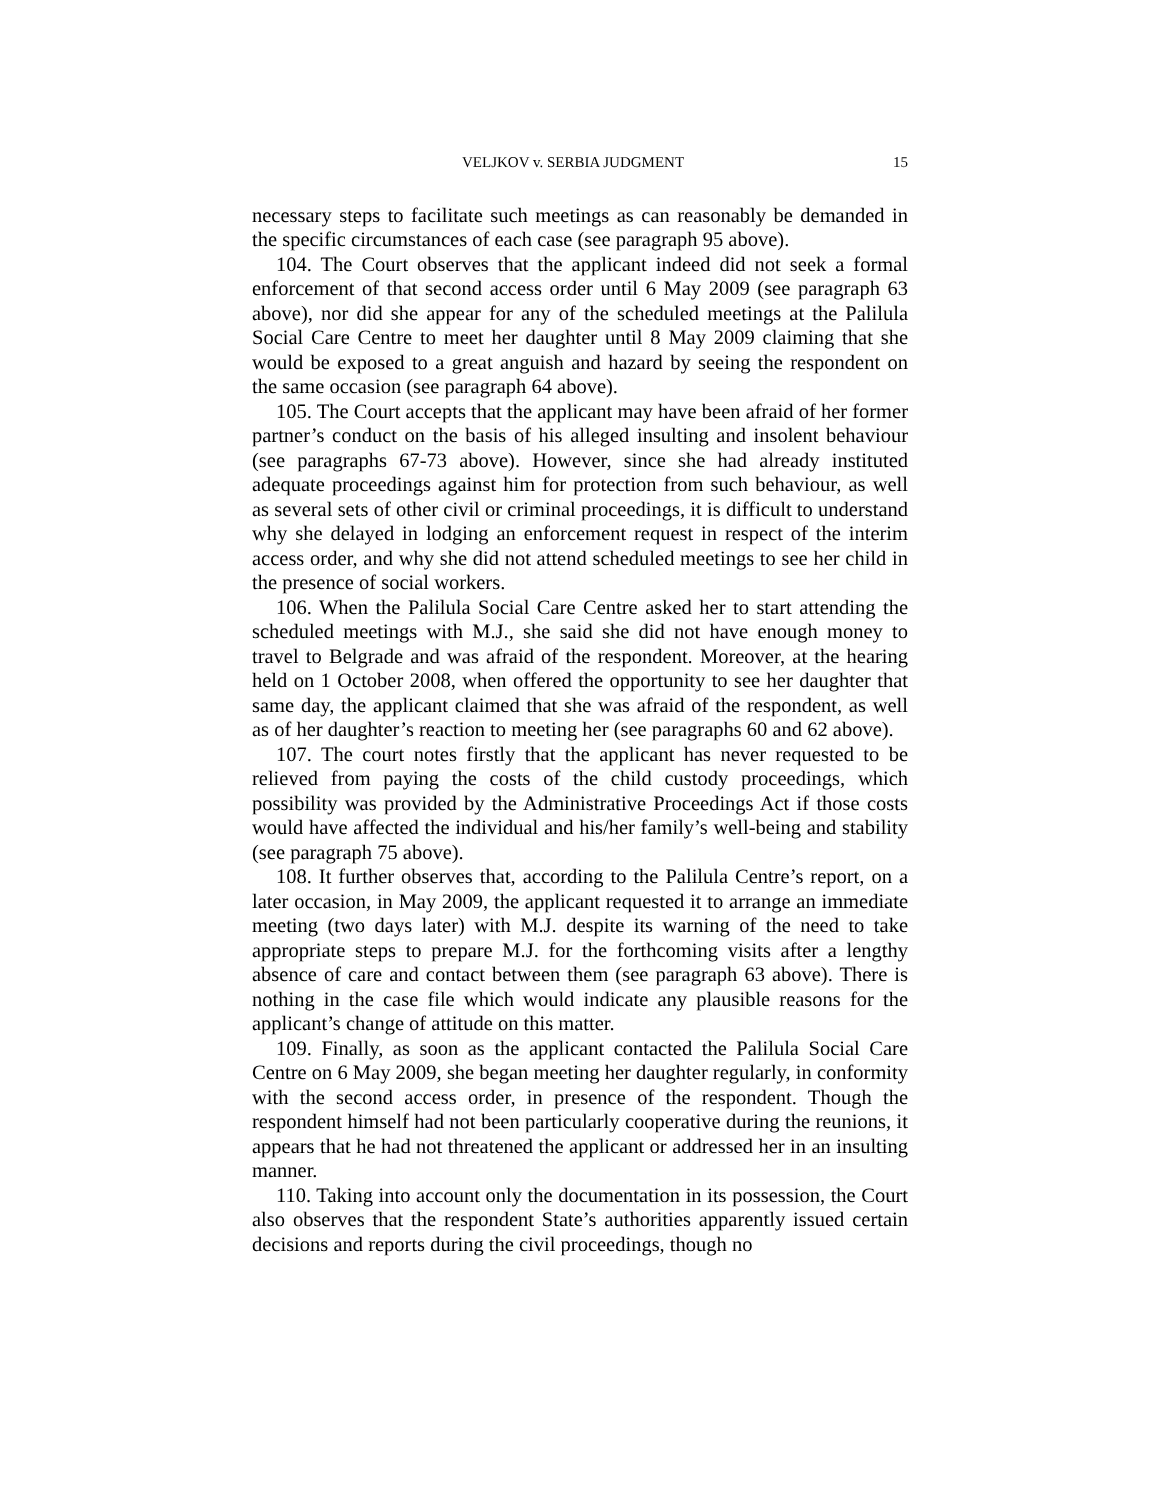VELJKOV v. SERBIA JUDGMENT 15
necessary steps to facilitate such meetings as can reasonably be demanded in the specific circumstances of each case (see paragraph 95 above).
104. The Court observes that the applicant indeed did not seek a formal enforcement of that second access order until 6 May 2009 (see paragraph 63 above), nor did she appear for any of the scheduled meetings at the Palilula Social Care Centre to meet her daughter until 8 May 2009 claiming that she would be exposed to a great anguish and hazard by seeing the respondent on the same occasion (see paragraph 64 above).
105. The Court accepts that the applicant may have been afraid of her former partner’s conduct on the basis of his alleged insulting and insolent behaviour (see paragraphs 67-73 above). However, since she had already instituted adequate proceedings against him for protection from such behaviour, as well as several sets of other civil or criminal proceedings, it is difficult to understand why she delayed in lodging an enforcement request in respect of the interim access order, and why she did not attend scheduled meetings to see her child in the presence of social workers.
106. When the Palilula Social Care Centre asked her to start attending the scheduled meetings with M.J., she said she did not have enough money to travel to Belgrade and was afraid of the respondent. Moreover, at the hearing held on 1 October 2008, when offered the opportunity to see her daughter that same day, the applicant claimed that she was afraid of the respondent, as well as of her daughter’s reaction to meeting her (see paragraphs 60 and 62 above).
107. The court notes firstly that the applicant has never requested to be relieved from paying the costs of the child custody proceedings, which possibility was provided by the Administrative Proceedings Act if those costs would have affected the individual and his/her family’s well-being and stability (see paragraph 75 above).
108. It further observes that, according to the Palilula Centre’s report, on a later occasion, in May 2009, the applicant requested it to arrange an immediate meeting (two days later) with M.J. despite its warning of the need to take appropriate steps to prepare M.J. for the forthcoming visits after a lengthy absence of care and contact between them (see paragraph 63 above). There is nothing in the case file which would indicate any plausible reasons for the applicant’s change of attitude on this matter.
109. Finally, as soon as the applicant contacted the Palilula Social Care Centre on 6 May 2009, she began meeting her daughter regularly, in conformity with the second access order, in presence of the respondent. Though the respondent himself had not been particularly cooperative during the reunions, it appears that he had not threatened the applicant or addressed her in an insulting manner.
110. Taking into account only the documentation in its possession, the Court also observes that the respondent State’s authorities apparently issued certain decisions and reports during the civil proceedings, though no